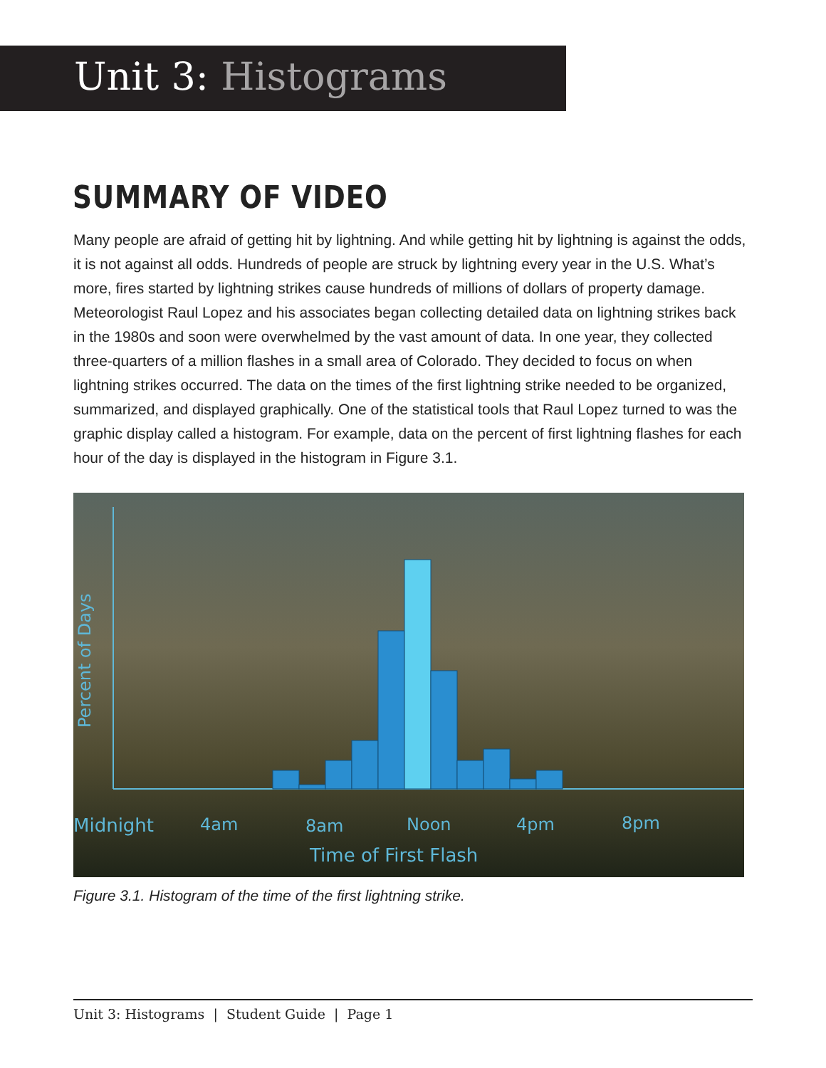Unit 3: Histograms
SUMMARY OF VIDEO
Many people are afraid of getting hit by lightning. And while getting hit by lightning is against the odds, it is not against all odds. Hundreds of people are struck by lightning every year in the U.S. What’s more, fires started by lightning strikes cause hundreds of millions of dollars of property damage. Meteorologist Raul Lopez and his associates began collecting detailed data on lightning strikes back in the 1980s and soon were overwhelmed by the vast amount of data. In one year, they collected three-quarters of a million flashes in a small area of Colorado. They decided to focus on when lightning strikes occurred. The data on the times of the first lightning strike needed to be organized, summarized, and displayed graphically. One of the statistical tools that Raul Lopez turned to was the graphic display called a histogram. For example, data on the percent of first lightning flashes for each hour of the day is displayed in the histogram in Figure 3.1.
Midnight
4am
8am
Noon
4pm
8pm
Time of First Flash
Percent of Days
Figure 3.1. Histogram of the time of the first lightning strike.
Unit 3: Histograms | Student Guide | Page 1